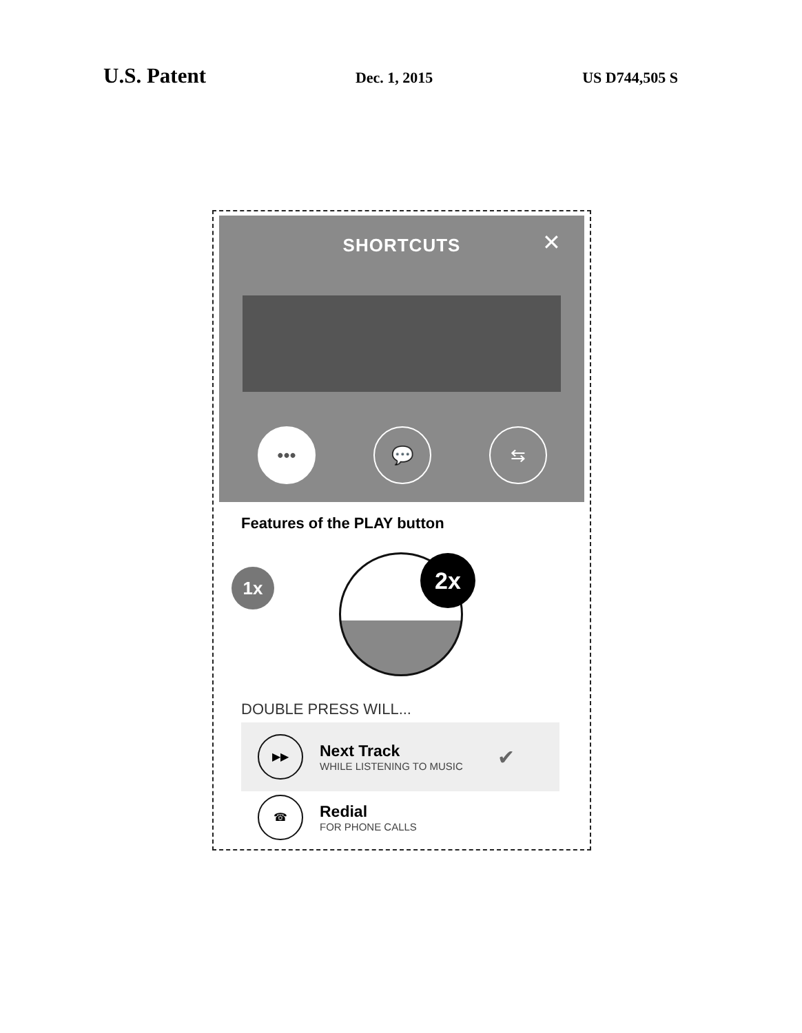U.S. Patent Dec. 1, 2015 US D744,505 S
SHORTCUTS
✕
••• 💬 ⇆
Features of the PLAY button
1x 2x
DOUBLE PRESS WILL...
▶▶
Next Track
WHILE LISTENING TO MUSIC
✔
☎
Redial
FOR PHONE CALLS